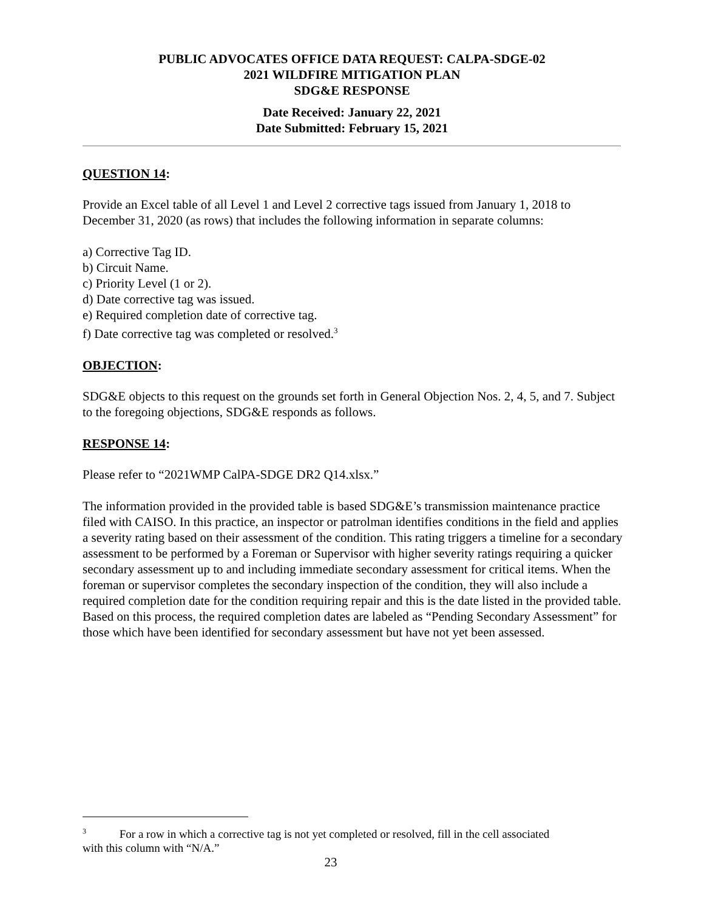PUBLIC ADVOCATES OFFICE DATA REQUEST: CALPA-SDGE-02
2021 WILDFIRE MITIGATION PLAN
SDG&E RESPONSE
Date Received: January 22, 2021
Date Submitted: February 15, 2021
QUESTION 14:
Provide an Excel table of all Level 1 and Level 2 corrective tags issued from January 1, 2018 to December 31, 2020 (as rows) that includes the following information in separate columns:
a) Corrective Tag ID.
b) Circuit Name.
c) Priority Level (1 or 2).
d) Date corrective tag was issued.
e) Required completion date of corrective tag.
f) Date corrective tag was completed or resolved.<sup>3</sup>
OBJECTION:
SDG&E objects to this request on the grounds set forth in General Objection Nos. 2, 4, 5, and 7. Subject to the foregoing objections, SDG&E responds as follows.
RESPONSE 14:
Please refer to “2021WMP CalPA-SDGE DR2 Q14.xlsx.”
The information provided in the provided table is based SDG&E’s transmission maintenance practice filed with CAISO. In this practice, an inspector or patrolman identifies conditions in the field and applies a severity rating based on their assessment of the condition. This rating triggers a timeline for a secondary assessment to be performed by a Foreman or Supervisor with higher severity ratings requiring a quicker secondary assessment up to and including immediate secondary assessment for critical items. When the foreman or supervisor completes the secondary inspection of the condition, they will also include a required completion date for the condition requiring repair and this is the date listed in the provided table. Based on this process, the required completion dates are labeled as “Pending Secondary Assessment” for those which have been identified for secondary assessment but have not yet been assessed.
<sup>3</sup> For a row in which a corrective tag is not yet completed or resolved, fill in the cell associated
with this column with “N/A.”
23